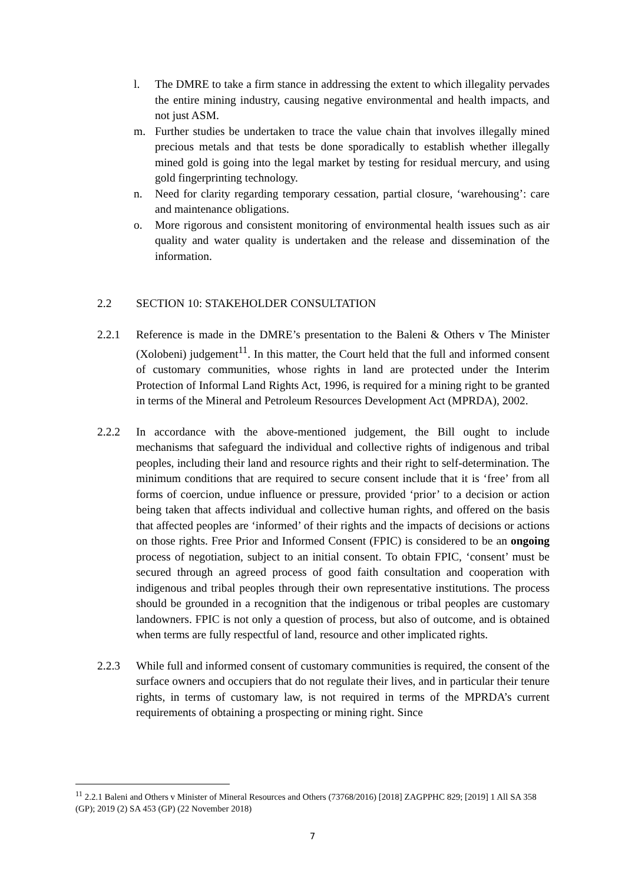l. The DMRE to take a firm stance in addressing the extent to which illegality pervades the entire mining industry, causing negative environmental and health impacts, and not just ASM.
m. Further studies be undertaken to trace the value chain that involves illegally mined precious metals and that tests be done sporadically to establish whether illegally mined gold is going into the legal market by testing for residual mercury, and using gold fingerprinting technology.
n. Need for clarity regarding temporary cessation, partial closure, ‘warehousing’: care and maintenance obligations.
o. More rigorous and consistent monitoring of environmental health issues such as air quality and water quality is undertaken and the release and dissemination of the information.
2.2 SECTION 10: STAKEHOLDER CONSULTATION
2.2.1 Reference is made in the DMRE’s presentation to the Baleni & Others v The Minister (Xolobeni) judgement<sup>11</sup>. In this matter, the Court held that the full and informed consent of customary communities, whose rights in land are protected under the Interim Protection of Informal Land Rights Act, 1996, is required for a mining right to be granted in terms of the Mineral and Petroleum Resources Development Act (MPRDA), 2002.
2.2.2 In accordance with the above-mentioned judgement, the Bill ought to include mechanisms that safeguard the individual and collective rights of indigenous and tribal peoples, including their land and resource rights and their right to self-determination. The minimum conditions that are required to secure consent include that it is ‘free’ from all forms of coercion, undue influence or pressure, provided ‘prior’ to a decision or action being taken that affects individual and collective human rights, and offered on the basis that affected peoples are ‘informed’ of their rights and the impacts of decisions or actions on those rights. Free Prior and Informed Consent (FPIC) is considered to be an ongoing process of negotiation, subject to an initial consent. To obtain FPIC, ‘consent’ must be secured through an agreed process of good faith consultation and cooperation with indigenous and tribal peoples through their own representative institutions. The process should be grounded in a recognition that the indigenous or tribal peoples are customary landowners. FPIC is not only a question of process, but also of outcome, and is obtained when terms are fully respectful of land, resource and other implicated rights.
2.2.3 While full and informed consent of customary communities is required, the consent of the surface owners and occupiers that do not regulate their lives, and in particular their tenure rights, in terms of customary law, is not required in terms of the MPRDA’s current requirements of obtaining a prospecting or mining right. Since
<sup>11</sup> 2.2.1 Baleni and Others v Minister of Mineral Resources and Others (73768/2016) [2018] ZAGPPHC 829; [2019] 1 All SA 358 (GP); 2019 (2) SA 453 (GP) (22 November 2018)
7